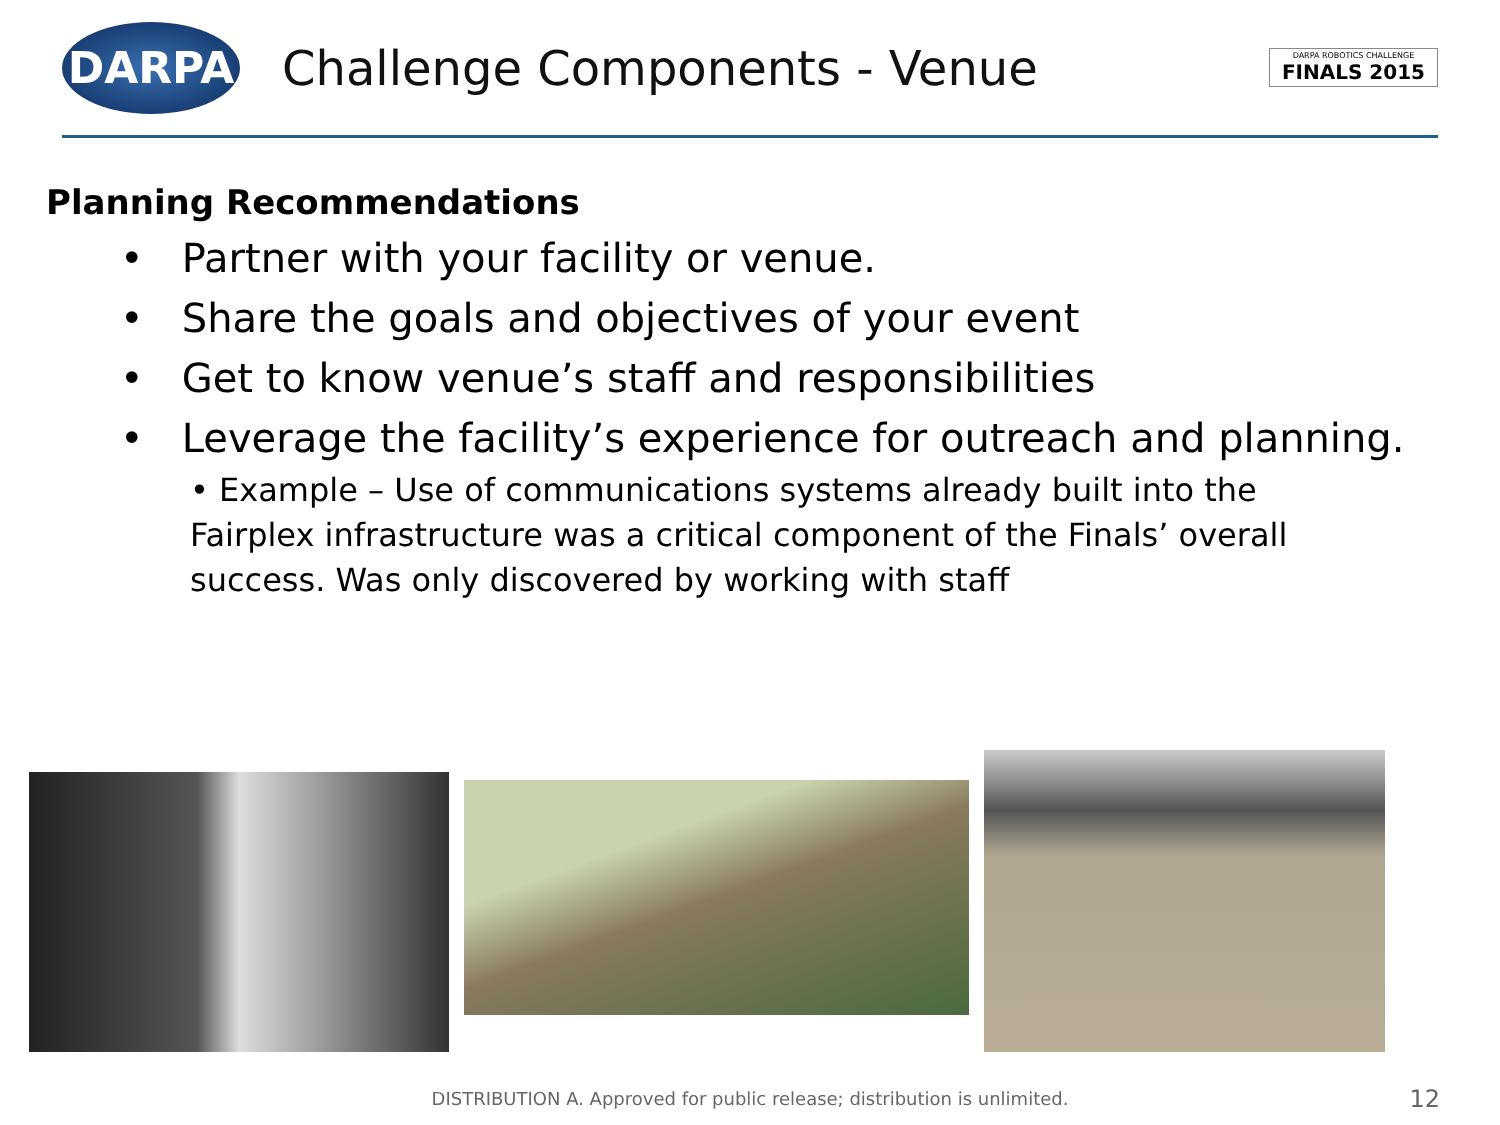DARPA
Challenge Components - Venue
DARPA ROBOTICS CHALLENGE
FINALS 2015
Planning Recommendations
• Partner with your facility or venue.
• Share the goals and objectives of your event
• Get to know venue’s staff and responsibilities
• Leverage the facility’s experience for outreach and planning.
• Example – Use of communications systems already built into the Fairplex infrastructure was a critical component of the Finals’ overall success. Was only discovered by working with staff
DISTRIBUTION A. Approved for public release; distribution is unlimited. 12